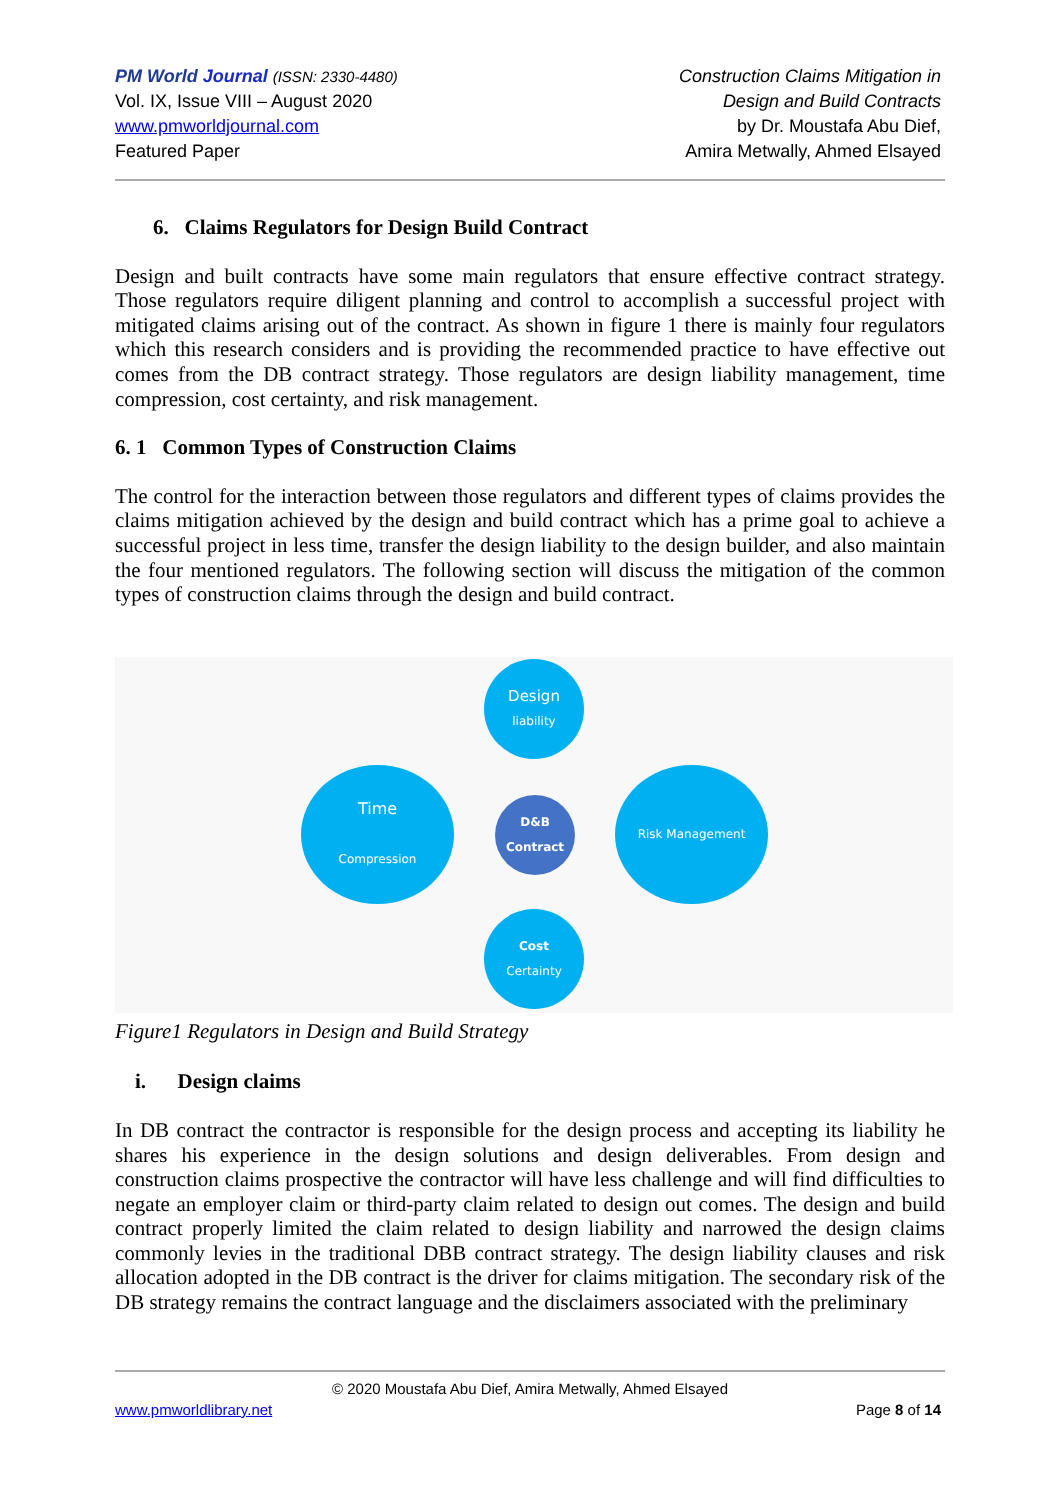PM World Journal (ISSN: 2330-4480)
Vol. IX, Issue VIII – August 2020
www.pmworldjournal.com
Featured Paper
Construction Claims Mitigation in
Design and Build Contracts
by Dr. Moustafa Abu Dief,
Amira Metwally, Ahmed Elsayed
6. Claims Regulators for Design Build Contract
Design and built contracts have some main regulators that ensure effective contract strategy. Those regulators require diligent planning and control to accomplish a successful project with mitigated claims arising out of the contract. As shown in figure 1 there is mainly four regulators which this research considers and is providing the recommended practice to have effective out comes from the DB contract strategy. Those regulators are design liability management, time compression, cost certainty, and risk management.
6. 1 Common Types of Construction Claims
The control for the interaction between those regulators and different types of claims provides the claims mitigation achieved by the design and build contract which has a prime goal to achieve a successful project in less time, transfer the design liability to the design builder, and also maintain the four mentioned regulators. The following section will discuss the mitigation of the common types of construction claims through the design and build contract.
Design
liability
Time
Compression
D&B
Contract
Risk Management
Cost
Certainty
Figure1 Regulators in Design and Build Strategy
i. Design claims
In DB contract the contractor is responsible for the design process and accepting its liability he shares his experience in the design solutions and design deliverables. From design and construction claims prospective the contractor will have less challenge and will find difficulties to negate an employer claim or third-party claim related to design out comes. The design and build contract properly limited the claim related to design liability and narrowed the design claims commonly levies in the traditional DBB contract strategy. The design liability clauses and risk allocation adopted in the DB contract is the driver for claims mitigation. The secondary risk of the DB strategy remains the contract language and the disclaimers associated with the preliminary
© 2020 Moustafa Abu Dief, Amira Metwally, Ahmed Elsayed
www.pmworldlibrary.net Page 8 of 14